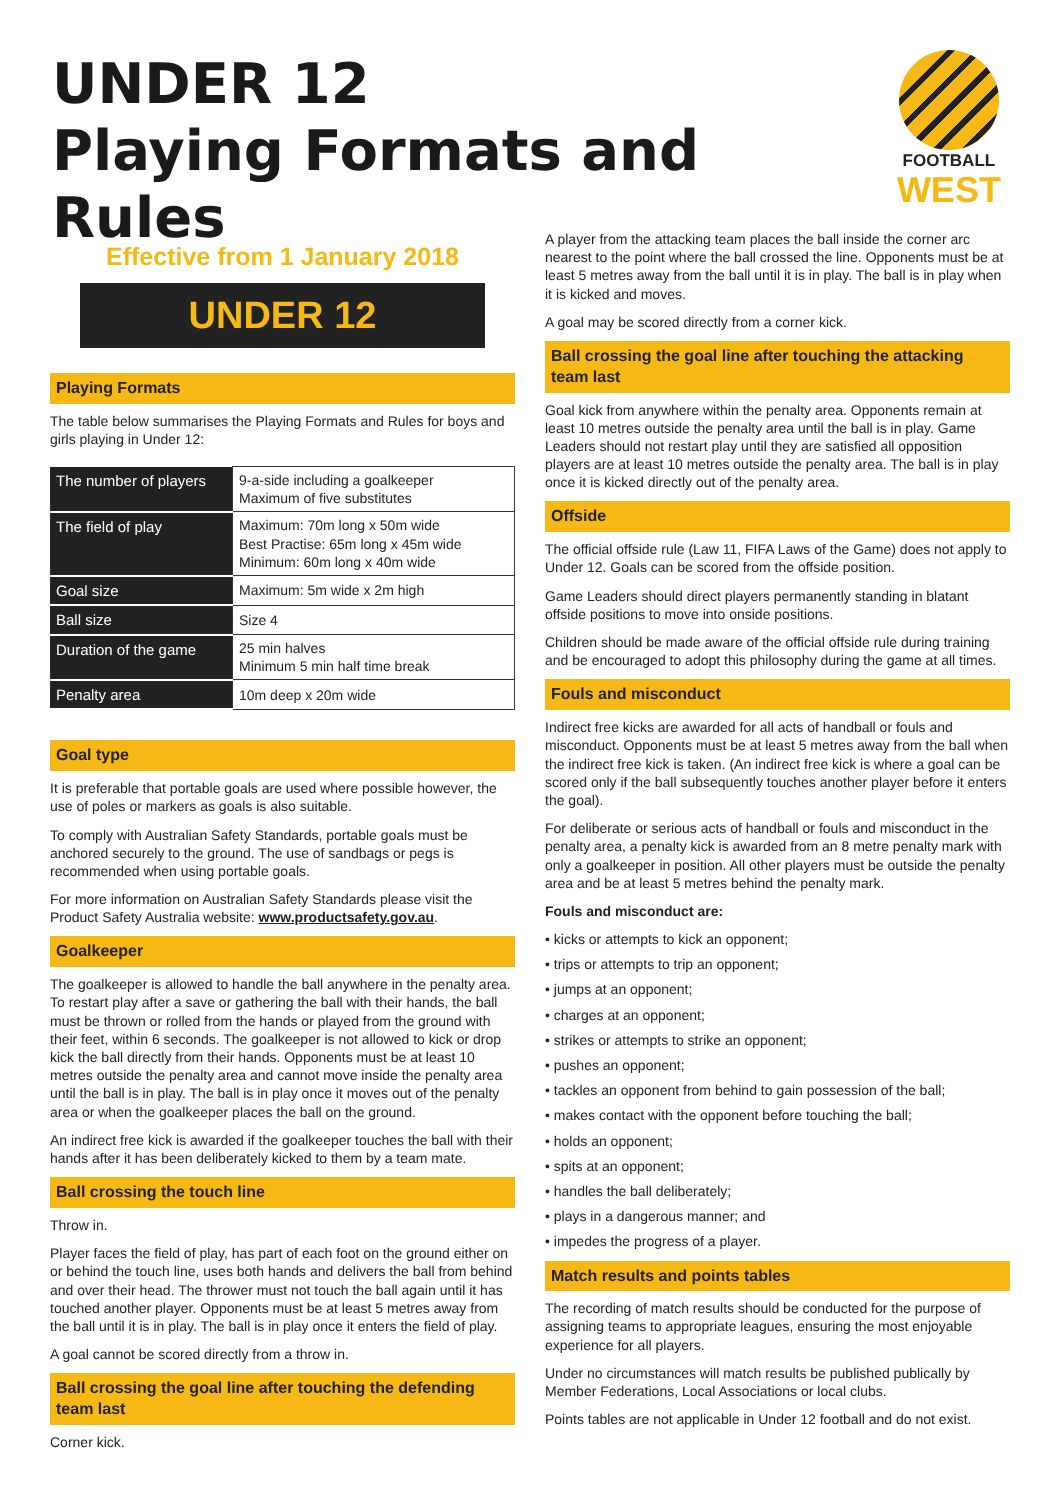UNDER 12
Playing Formats and Rules
FOOTBALL
WEST
Effective from 1 January 2018
UNDER 12
Playing Formats
The table below summarises the Playing Formats and Rules for boys and girls playing in Under 12:
| The number of players | 9-a-side including a goalkeeper Maximum of five substitutes |
| The field of play | Maximum: 70m long x 50m wide Best Practise: 65m long x 45m wide Minimum: 60m long x 40m wide |
| Goal size | Maximum: 5m wide x 2m high |
| Ball size | Size 4 |
| Duration of the game | 25 min halves Minimum 5 min half time break |
| Penalty area | 10m deep x 20m wide |
Goal type
It is preferable that portable goals are used where possible however, the use of poles or markers as goals is also suitable.
To comply with Australian Safety Standards, portable goals must be anchored securely to the ground. The use of sandbags or pegs is recommended when using portable goals.
For more information on Australian Safety Standards please visit the Product Safety Australia website: www.productsafety.gov.au.
Goalkeeper
The goalkeeper is allowed to handle the ball anywhere in the penalty area. To restart play after a save or gathering the ball with their hands, the ball must be thrown or rolled from the hands or played from the ground with their feet, within 6 seconds. The goalkeeper is not allowed to kick or drop kick the ball directly from their hands. Opponents must be at least 10 metres outside the penalty area and cannot move inside the penalty area until the ball is in play. The ball is in play once it moves out of the penalty area or when the goalkeeper places the ball on the ground.
An indirect free kick is awarded if the goalkeeper touches the ball with their hands after it has been deliberately kicked to them by a team mate.
Ball crossing the touch line
Throw in.
Player faces the field of play, has part of each foot on the ground either on or behind the touch line, uses both hands and delivers the ball from behind and over their head. The thrower must not touch the ball again until it has touched another player. Opponents must be at least 5 metres away from the ball until it is in play. The ball is in play once it enters the field of play.
A goal cannot be scored directly from a throw in.
Ball crossing the goal line after touching the defending team last
Corner kick.
A player from the attacking team places the ball inside the corner arc nearest to the point where the ball crossed the line. Opponents must be at least 5 metres away from the ball until it is in play. The ball is in play when it is kicked and moves.
A goal may be scored directly from a corner kick.
Ball crossing the goal line after touching the attacking team last
Goal kick from anywhere within the penalty area. Opponents remain at least 10 metres outside the penalty area until the ball is in play. Game Leaders should not restart play until they are satisfied all opposition players are at least 10 metres outside the penalty area. The ball is in play once it is kicked directly out of the penalty area.
Offside
The official offside rule (Law 11, FIFA Laws of the Game) does not apply to Under 12. Goals can be scored from the offside position.
Game Leaders should direct players permanently standing in blatant offside positions to move into onside positions.
Children should be made aware of the official offside rule during training and be encouraged to adopt this philosophy during the game at all times.
Fouls and misconduct
Indirect free kicks are awarded for all acts of handball or fouls and misconduct. Opponents must be at least 5 metres away from the ball when the indirect free kick is taken. (An indirect free kick is where a goal can be scored only if the ball subsequently touches another player before it enters the goal).
For deliberate or serious acts of handball or fouls and misconduct in the penalty area, a penalty kick is awarded from an 8 metre penalty mark with only a goalkeeper in position. All other players must be outside the penalty area and be at least 5 metres behind the penalty mark.
Fouls and misconduct are:
• kicks or attempts to kick an opponent;
• trips or attempts to trip an opponent;
• jumps at an opponent;
• charges at an opponent;
• strikes or attempts to strike an opponent;
• pushes an opponent;
• tackles an opponent from behind to gain possession of the ball;
• makes contact with the opponent before touching the ball;
• holds an opponent;
• spits at an opponent;
• handles the ball deliberately;
• plays in a dangerous manner; and
• impedes the progress of a player.
Match results and points tables
The recording of match results should be conducted for the purpose of assigning teams to appropriate leagues, ensuring the most enjoyable experience for all players.
Under no circumstances will match results be published publically by Member Federations, Local Associations or local clubs.
Points tables are not applicable in Under 12 football and do not exist.